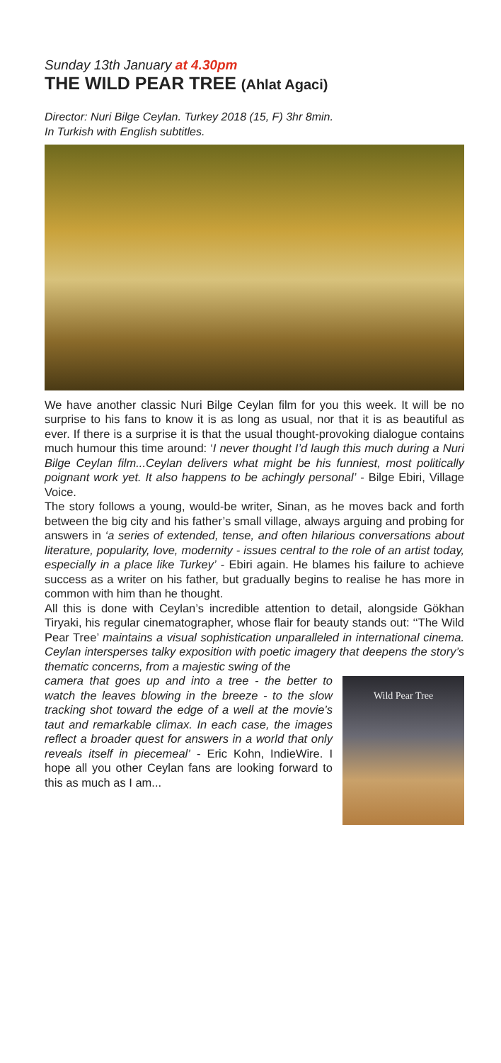Sunday 13th January at 4.30pm
THE WILD PEAR TREE (Ahlat Agaci)
Director: Nuri Bilge Ceylan. Turkey 2018 (15, F) 3hr 8min.
In Turkish with English subtitles.
We have another classic Nuri Bilge Ceylan film for you this week. It will be no surprise to his fans to know it is as long as usual, nor that it is as beautiful as ever. If there is a surprise it is that the usual thought-provoking dialogue contains much humour this time around: ‘I never thought I’d laugh this much during a Nuri Bilge Ceylan film...Ceylan delivers what might be his funniest, most politically poignant work yet. It also happens to be achingly personal’ - Bilge Ebiri, Village Voice.
The story follows a young, would-be writer, Sinan, as he moves back and forth between the big city and his father’s small village, always arguing and probing for answers in ‘a series of extended, tense, and often hilarious conversations about literature, popularity, love, modernity - issues central to the role of an artist today, especially in a place like Turkey’ - Ebiri again. He blames his failure to achieve success as a writer on his father, but gradually begins to realise he has more in common with him than he thought.
All this is done with Ceylan’s incredible attention to detail, alongside Gökhan Tiryaki, his regular cinematographer, whose flair for beauty stands out: ‘‘The Wild Pear Tree’ maintains a visual sophistication unparalleled in international cinema. Ceylan intersperses talky exposition with poetic imagery that deepens the story’s thematic concerns, from a majestic swing of the
Wild Pear Tree
camera that goes up and into a tree - the better to watch the leaves blowing in the breeze - to the slow tracking shot toward the edge of a well at the movie’s taut and remarkable climax. In each case, the images reflect a broader quest for answers in a world that only reveals itself in piecemeal’ - Eric Kohn, IndieWire. I hope all you other Ceylan fans are looking forward to this as much as I am...